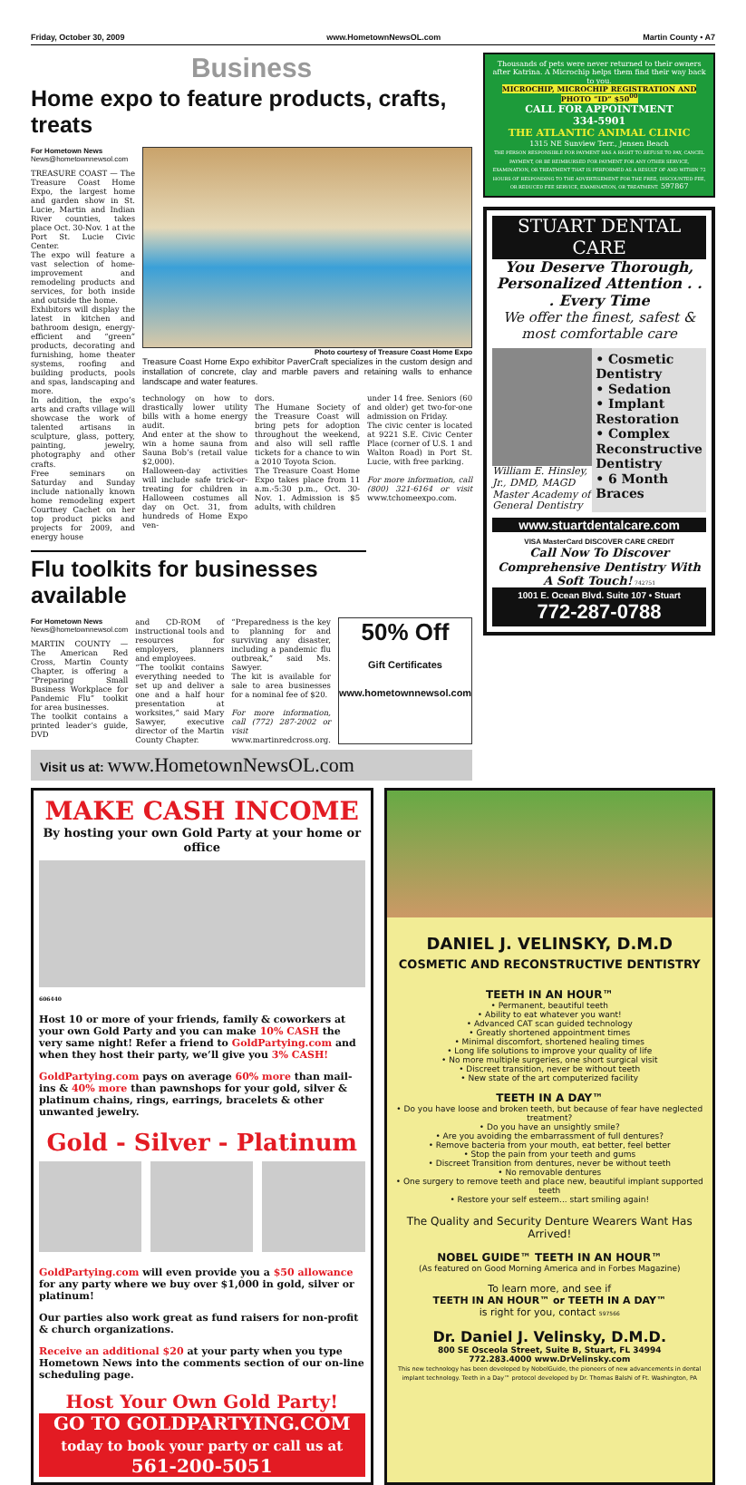Friday, October 30, 2009 www.HometownNewsOL.com Martin County • A7
Business
Home expo to feature products, crafts, treats
For Hometown News
News@hometownnewsol.com
TREASURE COAST — The Treasure Coast Home Expo, the largest home and garden show in St. Lucie, Martin and Indian River counties, takes place Oct. 30-Nov. 1 at the Port St. Lucie Civic Center.
The expo will feature a vast selection of home-improvement and remodeling products and services, for both inside and outside the home.
Exhibitors will display the latest in kitchen and bathroom design, energy-efficient and “green” products, decorating and furnishing, home theater systems, roofing and building products, pools and spas, landscaping and more.
In addition, the expo’s arts and crafts village will showcase the work of talented artisans in sculpture, glass, pottery, painting, jewelry, photography and other crafts.
Free seminars on Saturday and Sunday include nationally known home remodeling expert Courtney Cachet on her top product picks and projects for 2009, and energy house
Photo courtesy of Treasure Coast Home Expo
Treasure Coast Home Expo exhibitor PaverCraft specializes in the custom design and installation of concrete, clay and marble pavers and retaining walls to enhance landscape and water features.
technology on how to drastically lower utility bills with a home energy audit.
And enter at the show to win a home sauna from Sauna Bob’s (retail value $2,000).
Halloween-day activities will include safe trick-or-treating for children in Halloween costumes all day on Oct. 31, from hundreds of Home Expo ven-
dors.
The Humane Society of the Treasure Coast will bring pets for adoption throughout the weekend, and also will sell raffle tickets for a chance to win a 2010 Toyota Scion.
The Treasure Coast Home Expo takes place from 11 a.m.-5:30 p.m., Oct. 30- Nov. 1. Admission is $5 adults, with children
under 14 free. Seniors (60 and older) get two-for-one admission on Friday.
The civic center is located at 9221 S.E. Civic Center Place (corner of U.S. 1 and Walton Road) in Port St. Lucie, with free parking.
For more information, call (800) 321-6164 or visit www.tchomeexpo.com.
Flu toolkits for businesses available
For Hometown News
News@hometownnewsol.com
MARTIN COUNTY — The American Red Cross, Martin County Chapter, is offering a “Preparing Small Business Workplace for Pandemic Flu” toolkit for area businesses.
The toolkit contains a printed leader’s guide, DVD
and CD-ROM of instructional tools and resources for employers, planners and employees.
“The toolkit contains everything needed to set up and deliver a one and a half hour presentation at worksites,” said Mary Sawyer, executive director of the Martin County Chapter.
“Preparedness is the key to planning for and surviving any disaster, including a pandemic flu outbreak,” said Ms. Sawyer.
The kit is available for sale to area businesses for a nominal fee of $20.
For more information, call (772) 287-2002 or visit www.martinredcross.org.
50% Off
Gift Certificates
www.hometownnewsol.com
Visit us at: www.HometownNewsOL.com
Thousands of pets were never returned to their owners after Katrina. A Microchip helps them find their way back to you.
MICROCHIP, MICROCHIP REGISTRATION AND PHOTO “ID” $50<sup>00</sup>
CALL FOR APPOINTMENT
334-5901
THE ATLANTIC ANIMAL CLINIC
1315 NE Sunview Terr., Jensen Beach
THE PERSON RESPONSIBLE FOR PAYMENT HAS A RIGHT TO REFUSE TO PAY, CANCEL PAYMENT, OR BE REIMBURSED FOR PAYMENT FOR ANY OTHER SERVICE, EXAMINATION, OR TREATMENT THAT IS PERFORMED AS A RESULT OF AND WITHIN 72 HOURS OF RESPONDING TO THE ADVERTISEMENT FOR THE FREE, DISCOUNTED FEE, OR REDUCED FEE SERVICE, EXAMINATION, OR TREATMENT. 597867
STUART DENTAL CARE
You Deserve Thorough, Personalized Attention . . . Every Time
We offer the finest, safest & most comfortable care
William E. Hinsley, Jr., DMD, MAGD
Master Academy of General Dentistry
• Cosmetic Dentistry
• Sedation
• Implant Restoration
• Complex Reconstructive Dentistry
• 6 Month Braces
www.stuartdentalcare.com
VISA MasterCard DISCOVER CARE CREDIT
Call Now To Discover Comprehensive Dentistry With A Soft Touch! 742751
1001 E. Ocean Blvd. Suite 107 • Stuart
772-287-0788
MAKE CASH INCOME
By hosting your own Gold Party at your home or office
606440
Host 10 or more of your friends, family & coworkers at your own Gold Party and you can make 10% CASH the very same night! Refer a friend to GoldPartying.com and when they host their party, we’ll give you 3% CASH!
GoldPartying.com pays on average 60% more than mail-ins & 40% more than pawnshops for your gold, silver & platinum chains, rings, earrings, bracelets & other unwanted jewelry.
Gold - Silver - Platinum
GoldPartying.com will even provide you a $50 allowance for any party where we buy over $1,000 in gold, silver or platinum!
Our parties also work great as fund raisers for non-profit & church organizations.
Receive an additional $20 at your party when you type Hometown News into the comments section of our on-line scheduling page.
Host Your Own Gold Party!
GO TO GOLDPARTYING.COM
today to book your party or call us at
561-200-5051
DANIEL J. VELINSKY, D.M.D
COSMETIC AND RECONSTRUCTIVE DENTISTRY
TEETH IN AN HOUR™
• Permanent, beautiful teeth
• Ability to eat whatever you want!
• Advanced CAT scan guided technology
• Greatly shortened appointment times
• Minimal discomfort, shortened healing times
• Long life solutions to improve your quality of life
• No more multiple surgeries, one short surgical visit
• Discreet transition, never be without teeth
• New state of the art computerized facility
TEETH IN A DAY™
• Do you have loose and broken teeth, but because of fear have neglected treatment?
• Do you have an unsightly smile?
• Are you avoiding the embarrassment of full dentures?
• Remove bacteria from your mouth, eat better, feel better
• Stop the pain from your teeth and gums
• Discreet Transition from dentures, never be without teeth
• No removable dentures
• One surgery to remove teeth and place new, beautiful implant supported teeth
• Restore your self esteem... start smiling again!
The Quality and Security Denture Wearers Want Has Arrived!
NOBEL GUIDE™ TEETH IN AN HOUR™
(As featured on Good Morning America and in Forbes Magazine)
To learn more, and see if
TEETH IN AN HOUR™ or TEETH IN A DAY™
is right for you, contact 597566
Dr. Daniel J. Velinsky, D.M.D.
800 SE Osceola Street, Suite B, Stuart, FL 34994
772.283.4000 www.DrVelinsky.com
This new technology has been developed by NobelGuide, the pioneers of new advancements in dental implant technology. Teeth in a Day™ protocol developed by Dr. Thomas Balshi of Ft. Washington, PA